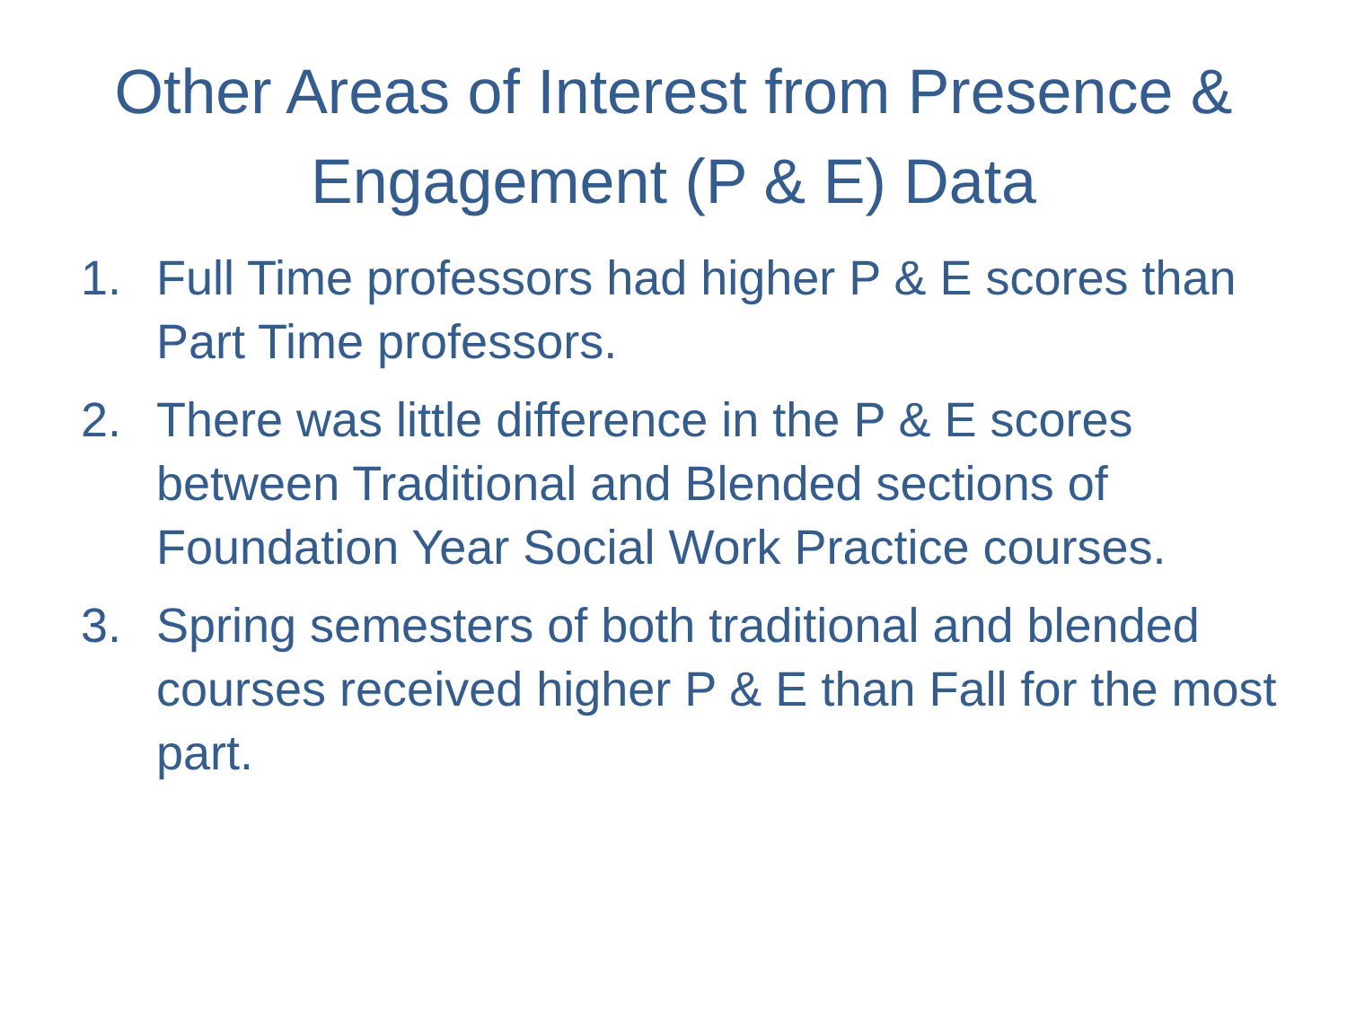Other Areas of Interest from Presence & Engagement (P & E) Data
1. Full Time professors had higher P & E scores than Part Time professors.
2. There was little difference in the P & E scores between Traditional and Blended sections of Foundation Year Social Work Practice courses.
3. Spring semesters of both traditional and blended courses received higher P & E than Fall for the most part.